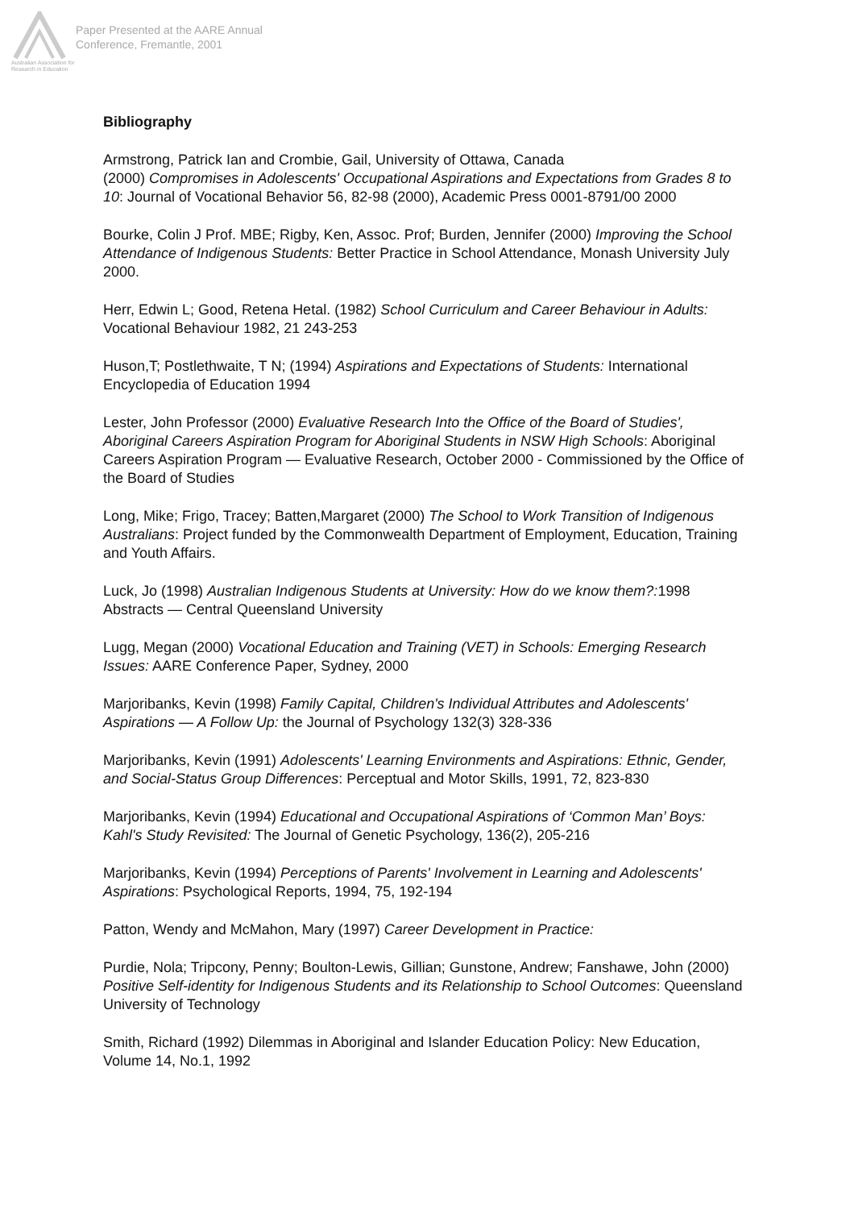Australian Association for Research in Education
Paper Presented at the AARE Annual
Conference, Fremantle, 2001
Bibliography
Armstrong, Patrick Ian and Crombie, Gail, University of Ottawa, Canada
(2000) Compromises in Adolescents' Occupational Aspirations and Expectations from Grades 8 to 10: Journal of Vocational Behavior 56, 82-98 (2000), Academic Press 0001-8791/00 2000
Bourke, Colin J Prof. MBE; Rigby, Ken, Assoc. Prof; Burden, Jennifer (2000) Improving the School Attendance of Indigenous Students: Better Practice in School Attendance, Monash University July 2000.
Herr, Edwin L; Good, Retena Hetal. (1982) School Curriculum and Career Behaviour in Adults: Vocational Behaviour 1982, 21 243-253
Huson,T; Postlethwaite, T N; (1994) Aspirations and Expectations of Students: International Encyclopedia of Education 1994
Lester, John Professor (2000) Evaluative Research Into the Office of the Board of Studies', Aboriginal Careers Aspiration Program for Aboriginal Students in NSW High Schools: Aboriginal Careers Aspiration Program — Evaluative Research, October 2000 - Commissioned by the Office of the Board of Studies
Long, Mike; Frigo, Tracey; Batten,Margaret (2000) The School to Work Transition of Indigenous Australians: Project funded by the Commonwealth Department of Employment, Education, Training and Youth Affairs.
Luck, Jo (1998) Australian Indigenous Students at University: How do we know them?: 1998 Abstracts — Central Queensland University
Lugg, Megan (2000) Vocational Education and Training (VET) in Schools: Emerging Research Issues: AARE Conference Paper, Sydney, 2000
Marjoribanks, Kevin (1998) Family Capital, Children's Individual Attributes and Adolescents' Aspirations — A Follow Up: the Journal of Psychology 132(3) 328-336
Marjoribanks, Kevin (1991) Adolescents' Learning Environments and Aspirations: Ethnic, Gender, and Social-Status Group Differences: Perceptual and Motor Skills, 1991, 72, 823-830
Marjoribanks, Kevin (1994) Educational and Occupational Aspirations of ‘Common Man’ Boys: Kahl's Study Revisited: The Journal of Genetic Psychology, 136(2), 205-216
Marjoribanks, Kevin (1994) Perceptions of Parents' Involvement in Learning and Adolescents' Aspirations: Psychological Reports, 1994, 75, 192-194
Patton, Wendy and McMahon, Mary (1997) Career Development in Practice:
Purdie, Nola; Tripcony, Penny; Boulton-Lewis, Gillian; Gunstone, Andrew; Fanshawe, John (2000) Positive Self-identity for Indigenous Students and its Relationship to School Outcomes: Queensland University of Technology
Smith, Richard (1992) Dilemmas in Aboriginal and Islander Education Policy: New Education, Volume 14, No.1, 1992